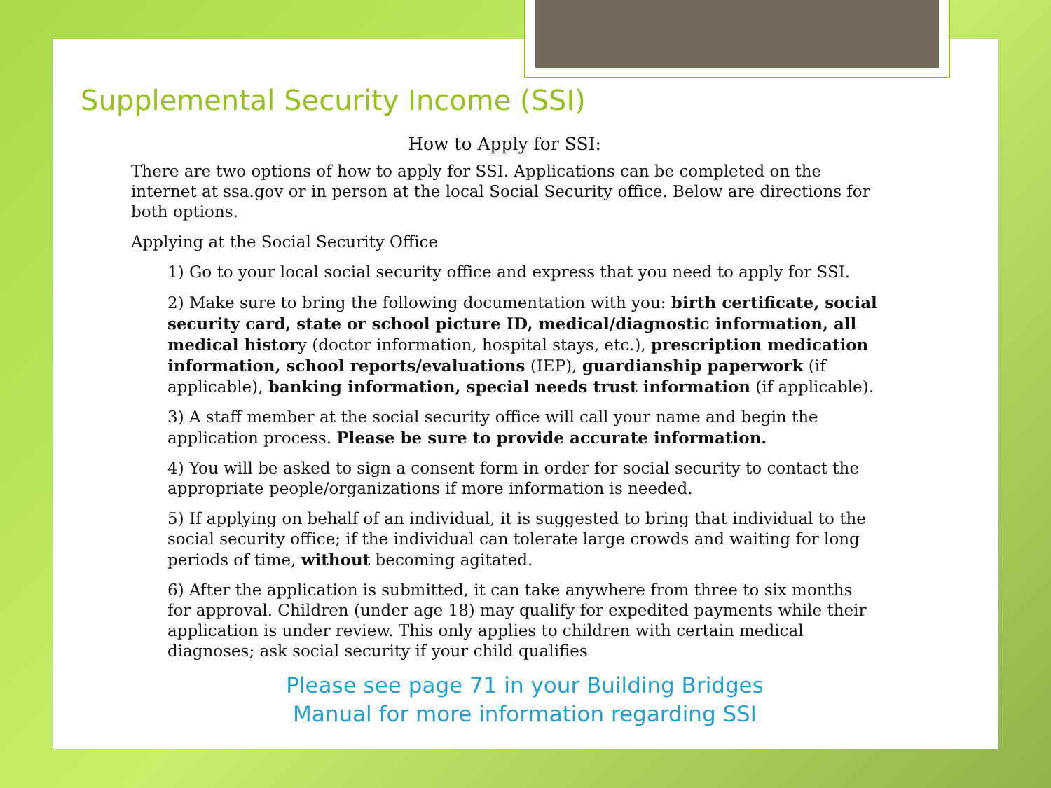Supplemental Security Income (SSI)
How to Apply for SSI:
There are two options of how to apply for SSI. Applications can be completed on the internet at ssa.gov or in person at the local Social Security office. Below are directions for both options.
Applying at the Social Security Office
1) Go to your local social security office and express that you need to apply for SSI.
2) Make sure to bring the following documentation with you: birth certificate, social security card, state or school picture ID, medical/diagnostic information, all medical history (doctor information, hospital stays, etc.), prescription medication information, school reports/evaluations (IEP), guardianship paperwork (if applicable), banking information, special needs trust information (if applicable).
3) A staff member at the social security office will call your name and begin the application process. Please be sure to provide accurate information.
4) You will be asked to sign a consent form in order for social security to contact the appropriate people/organizations if more information is needed.
5) If applying on behalf of an individual, it is suggested to bring that individual to the social security office; if the individual can tolerate large crowds and waiting for long periods of time, without becoming agitated.
6) After the application is submitted, it can take anywhere from three to six months for approval. Children (under age 18) may qualify for expedited payments while their application is under review. This only applies to children with certain medical diagnoses; ask social security if your child qualifies
Please see page 71 in your Building Bridges
Manual for more information regarding SSI